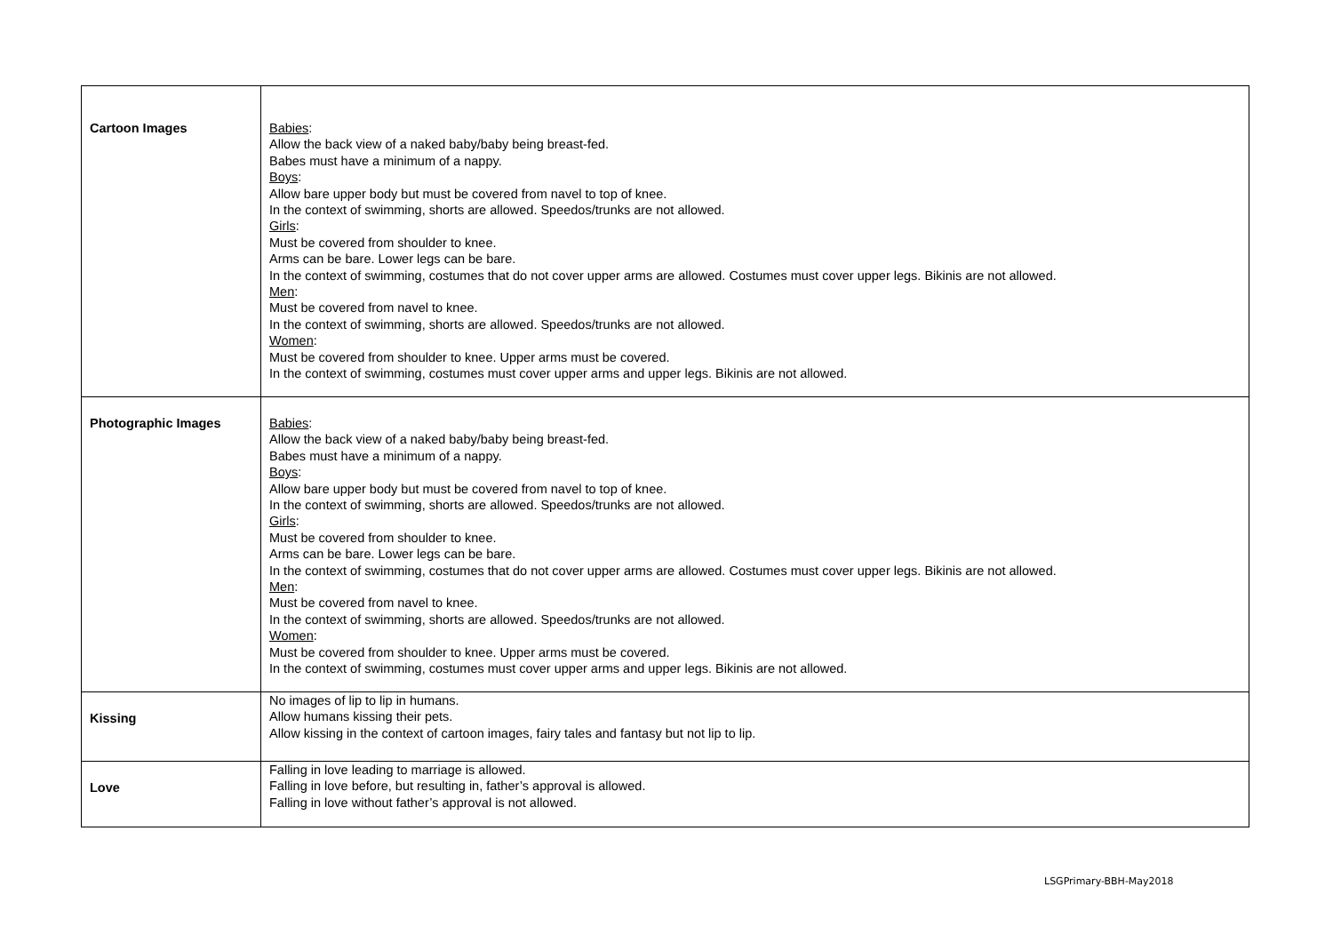| Cartoon Images | Babies : Allow the back view of a naked baby/baby being breast-fed. Babes must have a minimum of a nappy. Boys : Allow bare upper body but must be covered from navel to top of knee. In the context of swimming, shorts are allowed. Speedos/trunks are not allowed. Girls : Must be covered from shoulder to knee. Arms can be bare. Lower legs can be bare. In the context of swimming, costumes that do not cover upper arms are allowed. Costumes must cover upper legs. Bikinis are not allowed. Men : Must be covered from navel to knee. In the context of swimming, shorts are allowed. Speedos/trunks are not allowed. Women : Must be covered from shoulder to knee. Upper arms must be covered. In the context of swimming, costumes must cover upper arms and upper legs. Bikinis are not allowed. |
| Photographic Images | Babies : Allow the back view of a naked baby/baby being breast-fed. Babes must have a minimum of a nappy. Boys : Allow bare upper body but must be covered from navel to top of knee. In the context of swimming, shorts are allowed. Speedos/trunks are not allowed. Girls : Must be covered from shoulder to knee. Arms can be bare. Lower legs can be bare. In the context of swimming, costumes that do not cover upper arms are allowed. Costumes must cover upper legs. Bikinis are not allowed. Men : Must be covered from navel to knee. In the context of swimming, shorts are allowed. Speedos/trunks are not allowed. Women : Must be covered from shoulder to knee. Upper arms must be covered. In the context of swimming, costumes must cover upper arms and upper legs. Bikinis are not allowed. |
| Kissing | No images of lip to lip in humans. Allow humans kissing their pets. Allow kissing in the context of cartoon images, fairy tales and fantasy but not lip to lip. |
| Love | Falling in love leading to marriage is allowed. Falling in love before, but resulting in, father’s approval is allowed. Falling in love without father’s approval is not allowed. |
LSGPrimary-BBH-May2018